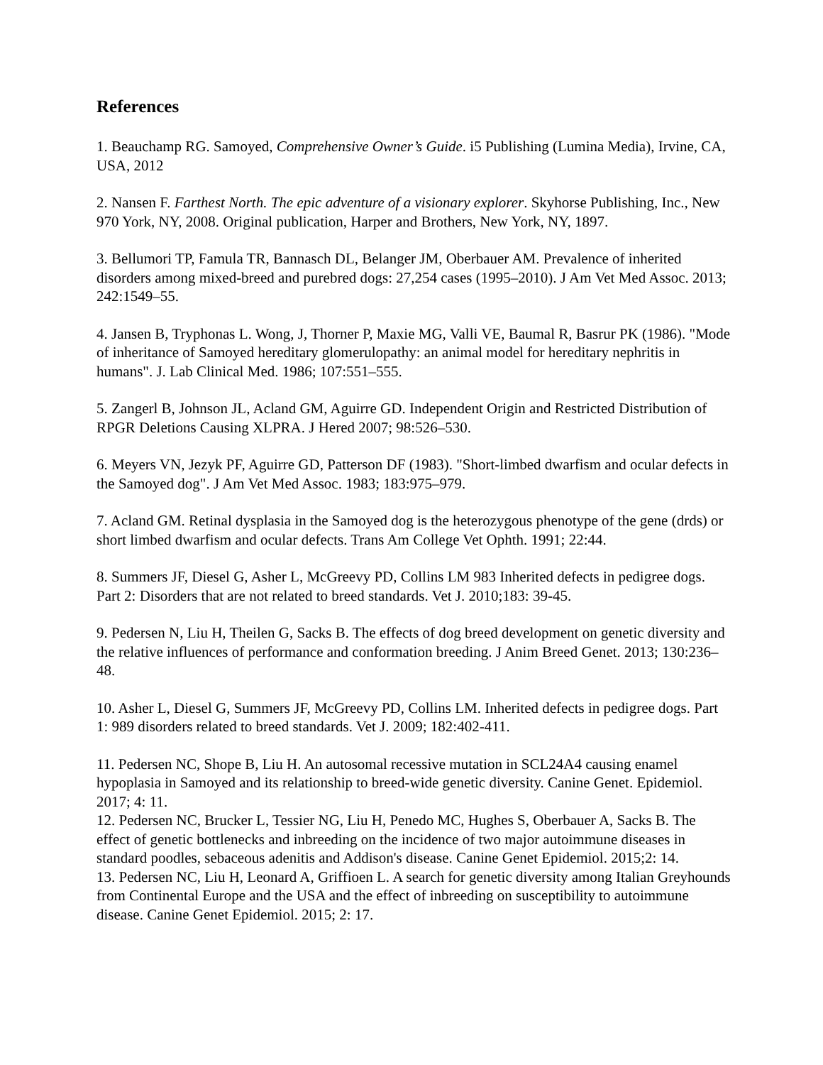References
1. Beauchamp RG. Samoyed, Comprehensive Owner’s Guide. i5 Publishing (Lumina Media), Irvine, CA, USA, 2012
2. Nansen F. Farthest North. The epic adventure of a visionary explorer. Skyhorse Publishing, Inc., New 970 York, NY, 2008. Original publication, Harper and Brothers, New York, NY, 1897.
3. Bellumori TP, Famula TR, Bannasch DL, Belanger JM, Oberbauer AM. Prevalence of inherited disorders among mixed-breed and purebred dogs: 27,254 cases (1995–2010). J Am Vet Med Assoc. 2013; 242:1549–55.
4. Jansen B, Tryphonas L. Wong, J, Thorner P, Maxie MG, Valli VE, Baumal R, Basrur PK (1986). "Mode of inheritance of Samoyed hereditary glomerulopathy: an animal model for hereditary nephritis in humans". J. Lab Clinical Med. 1986; 107:551–555.
5. Zangerl B, Johnson JL, Acland GM, Aguirre GD. Independent Origin and Restricted Distribution of RPGR Deletions Causing XLPRA. J Hered 2007; 98:526–530.
6. Meyers VN, Jezyk PF, Aguirre GD, Patterson DF (1983). "Short-limbed dwarfism and ocular defects in the Samoyed dog". J Am Vet Med Assoc. 1983; 183:975–979.
7. Acland GM. Retinal dysplasia in the Samoyed dog is the heterozygous phenotype of the gene (drds) or short limbed dwarfism and ocular defects. Trans Am College Vet Ophth. 1991; 22:44.
8. Summers JF, Diesel G, Asher L, McGreevy PD, Collins LM 983 Inherited defects in pedigree dogs. Part 2: Disorders that are not related to breed standards. Vet J. 2010;183: 39-45.
9. Pedersen N, Liu H, Theilen G, Sacks B. The effects of dog breed development on genetic diversity and the relative influences of performance and conformation breeding. J Anim Breed Genet. 2013; 130:236–48.
10. Asher L, Diesel G, Summers JF, McGreevy PD, Collins LM. Inherited defects in pedigree dogs. Part 1: 989 disorders related to breed standards. Vet J. 2009; 182:402-411.
11. Pedersen NC, Shope B, Liu H. An autosomal recessive mutation in SCL24A4 causing enamel hypoplasia in Samoyed and its relationship to breed-wide genetic diversity. Canine Genet. Epidemiol. 2017; 4: 11.
12. Pedersen NC, Brucker L, Tessier NG, Liu H, Penedo MC, Hughes S, Oberbauer A, Sacks B. The effect of genetic bottlenecks and inbreeding on the incidence of two major autoimmune diseases in standard poodles, sebaceous adenitis and Addison's disease. Canine Genet Epidemiol. 2015;2: 14.
13. Pedersen NC, Liu H, Leonard A, Griffioen L. A search for genetic diversity among Italian Greyhounds from Continental Europe and the USA and the effect of inbreeding on susceptibility to autoimmune disease. Canine Genet Epidemiol. 2015; 2: 17.